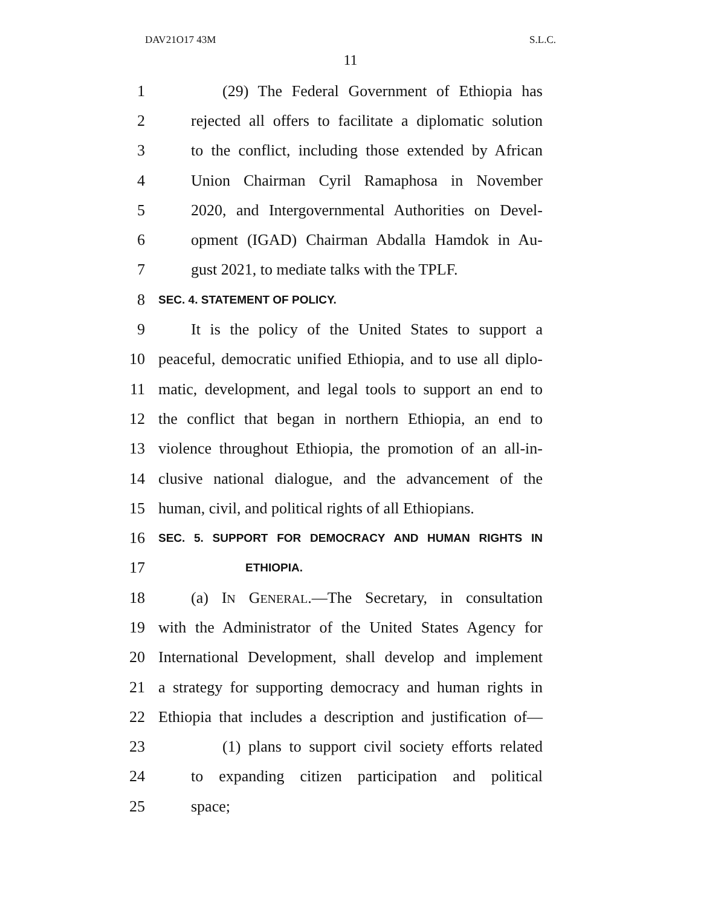DAV21O17 43M S.L.C.
11
1 (29) The Federal Government of Ethiopia has
2 rejected all offers to facilitate a diplomatic solution
3 to the conflict, including those extended by African
4 Union Chairman Cyril Ramaphosa in November
5 2020, and Intergovernmental Authorities on Devel-
6 opment (IGAD) Chairman Abdalla Hamdok in Au-
7 gust 2021, to mediate talks with the TPLF.
8 SEC. 4. STATEMENT OF POLICY.
9 It is the policy of the United States to support a
10 peaceful, democratic unified Ethiopia, and to use all diplo-
11 matic, development, and legal tools to support an end to
12 the conflict that began in northern Ethiopia, an end to
13 violence throughout Ethiopia, the promotion of an all-in-
14 clusive national dialogue, and the advancement of the
15 human, civil, and political rights of all Ethiopians.
16 SEC. 5. SUPPORT FOR DEMOCRACY AND HUMAN RIGHTS IN
17 ETHIOPIA.
18 (a) IN GENERAL.—The Secretary, in consultation
19 with the Administrator of the United States Agency for
20 International Development, shall develop and implement
21 a strategy for supporting democracy and human rights in
22 Ethiopia that includes a description and justification of—
23 (1) plans to support civil society efforts related
24 to expanding citizen participation and political
25 space;